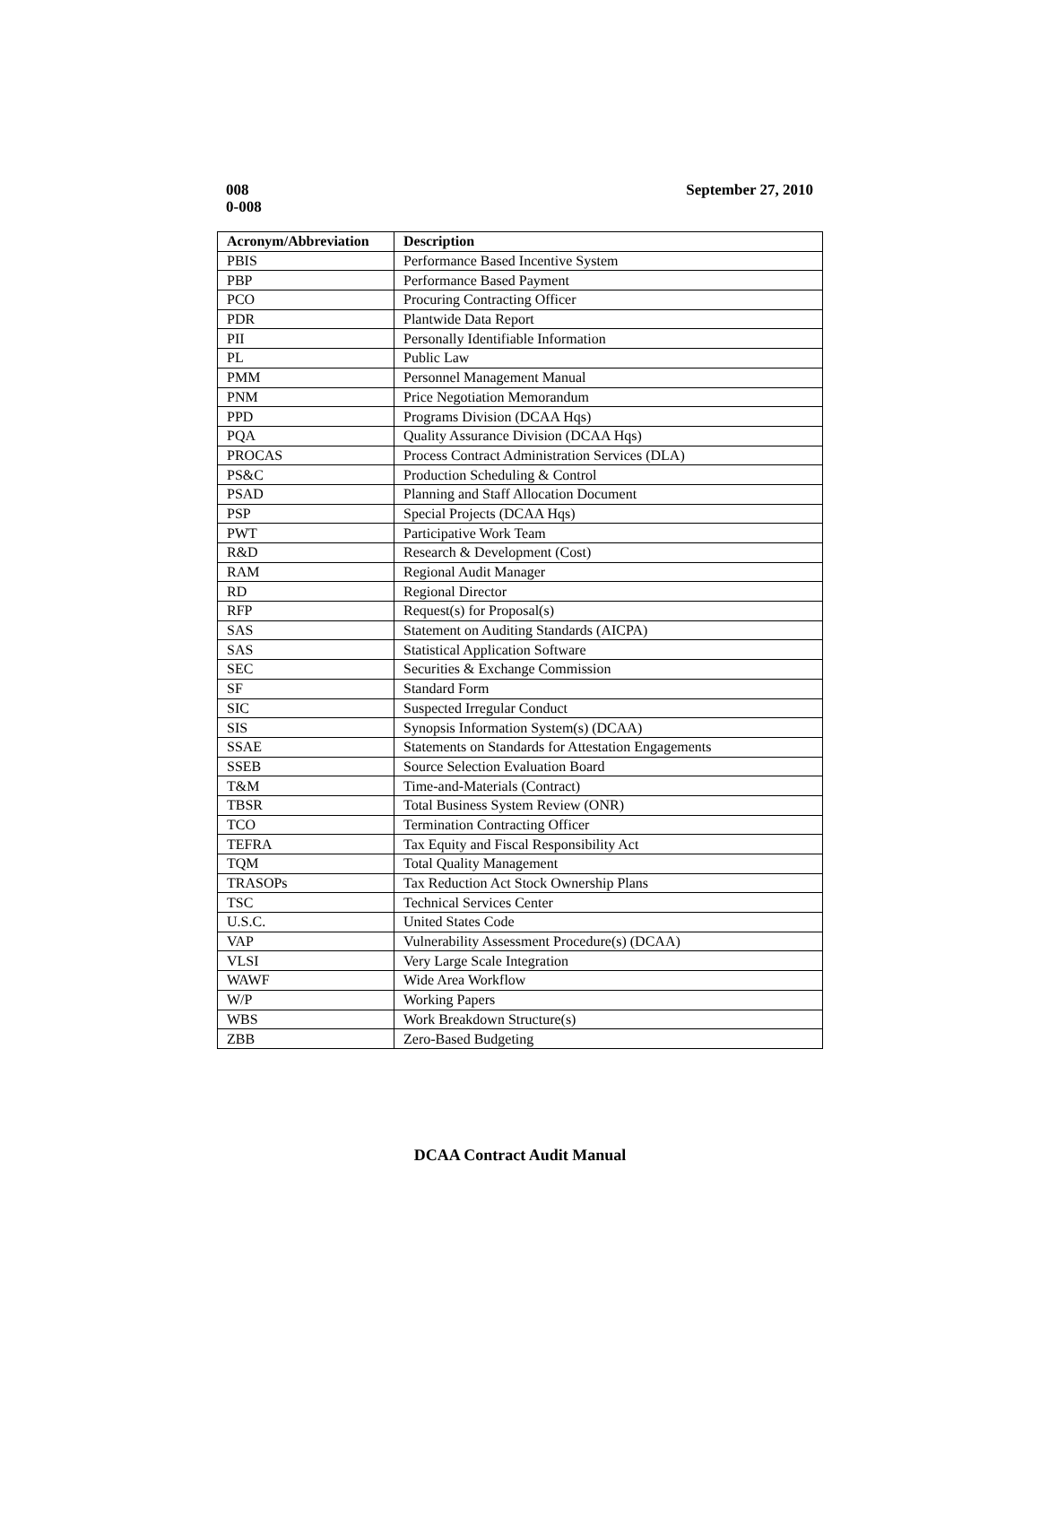008
0-008
September 27, 2010
| Acronym/Abbreviation | Description |
| --- | --- |
| PBIS | Performance Based Incentive System |
| PBP | Performance Based Payment |
| PCO | Procuring Contracting Officer |
| PDR | Plantwide Data Report |
| PII | Personally Identifiable Information |
| PL | Public Law |
| PMM | Personnel Management Manual |
| PNM | Price Negotiation Memorandum |
| PPD | Programs Division (DCAA Hqs) |
| PQA | Quality Assurance Division (DCAA Hqs) |
| PROCAS | Process Contract Administration Services (DLA) |
| PS&C | Production Scheduling & Control |
| PSAD | Planning and Staff Allocation Document |
| PSP | Special Projects (DCAA Hqs) |
| PWT | Participative Work Team |
| R&D | Research & Development (Cost) |
| RAM | Regional Audit Manager |
| RD | Regional Director |
| RFP | Request(s) for Proposal(s) |
| SAS | Statement on Auditing Standards (AICPA) |
| SAS | Statistical Application Software |
| SEC | Securities & Exchange Commission |
| SF | Standard Form |
| SIC | Suspected Irregular Conduct |
| SIS | Synopsis Information System(s) (DCAA) |
| SSAE | Statements on Standards for Attestation Engagements |
| SSEB | Source Selection Evaluation Board |
| T&M | Time-and-Materials (Contract) |
| TBSR | Total Business System Review (ONR) |
| TCO | Termination Contracting Officer |
| TEFRA | Tax Equity and Fiscal Responsibility Act |
| TQM | Total Quality Management |
| TRASOPs | Tax Reduction Act Stock Ownership Plans |
| TSC | Technical Services Center |
| U.S.C. | United States Code |
| VAP | Vulnerability Assessment Procedure(s) (DCAA) |
| VLSI | Very Large Scale Integration |
| WAWF | Wide Area Workflow |
| W/P | Working Papers |
| WBS | Work Breakdown Structure(s) |
| ZBB | Zero-Based Budgeting |
DCAA Contract Audit Manual